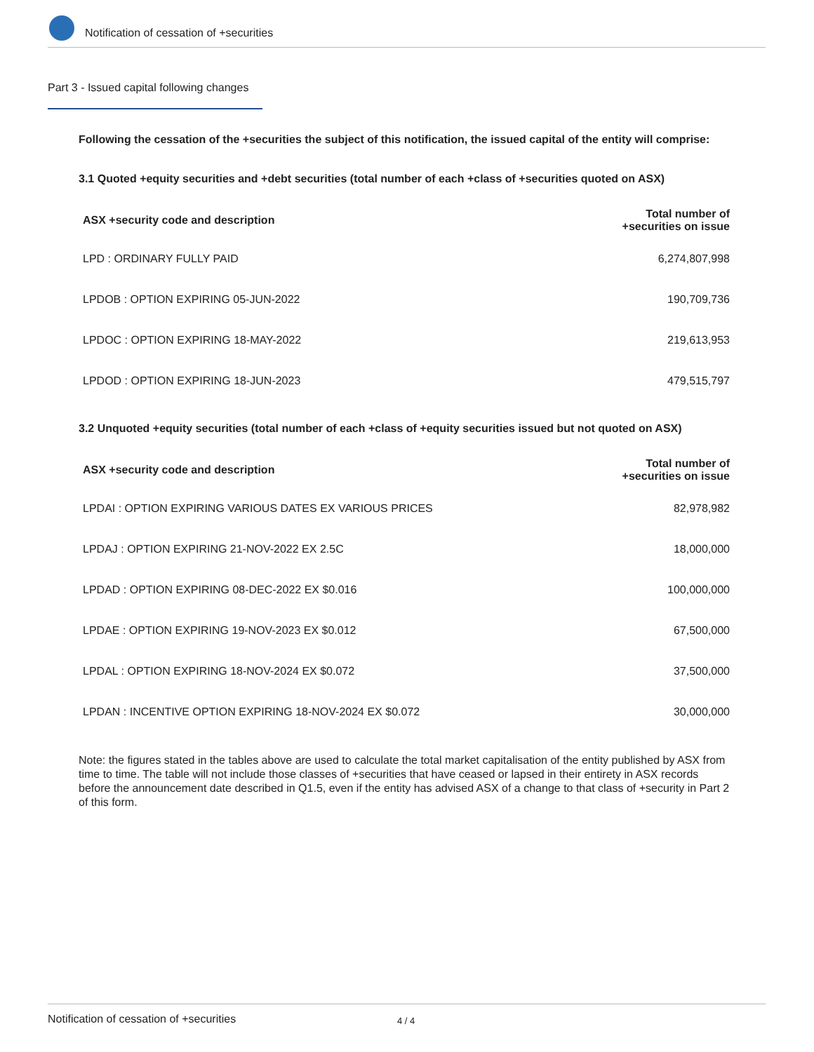Notification of cessation of +securities
Part 3 - Issued capital following changes
Following the cessation of the +securities the subject of this notification, the issued capital of the entity will comprise:
3.1 Quoted +equity securities and +debt securities (total number of each +class of +securities quoted on ASX)
| ASX +security code and description | Total number of +securities on issue |
| --- | --- |
| LPD : ORDINARY FULLY PAID | 6,274,807,998 |
| LPDOB : OPTION EXPIRING 05-JUN-2022 | 190,709,736 |
| LPDOC : OPTION EXPIRING 18-MAY-2022 | 219,613,953 |
| LPDOD : OPTION EXPIRING 18-JUN-2023 | 479,515,797 |
3.2 Unquoted +equity securities (total number of each +class of +equity securities issued but not quoted on ASX)
| ASX +security code and description | Total number of +securities on issue |
| --- | --- |
| LPDAI : OPTION EXPIRING VARIOUS DATES EX VARIOUS PRICES | 82,978,982 |
| LPDAJ : OPTION EXPIRING 21-NOV-2022 EX 2.5C | 18,000,000 |
| LPDAD : OPTION EXPIRING 08-DEC-2022 EX $0.016 | 100,000,000 |
| LPDAE : OPTION EXPIRING 19-NOV-2023 EX $0.012 | 67,500,000 |
| LPDAL : OPTION EXPIRING 18-NOV-2024 EX $0.072 | 37,500,000 |
| LPDAN : INCENTIVE OPTION EXPIRING 18-NOV-2024 EX $0.072 | 30,000,000 |
Note: the figures stated in the tables above are used to calculate the total market capitalisation of the entity published by ASX from time to time. The table will not include those classes of +securities that have ceased or lapsed in their entirety in ASX records before the announcement date described in Q1.5, even if the entity has advised ASX of a change to that class of +security in Part 2 of this form.
Notification of cessation of +securities 4 / 4